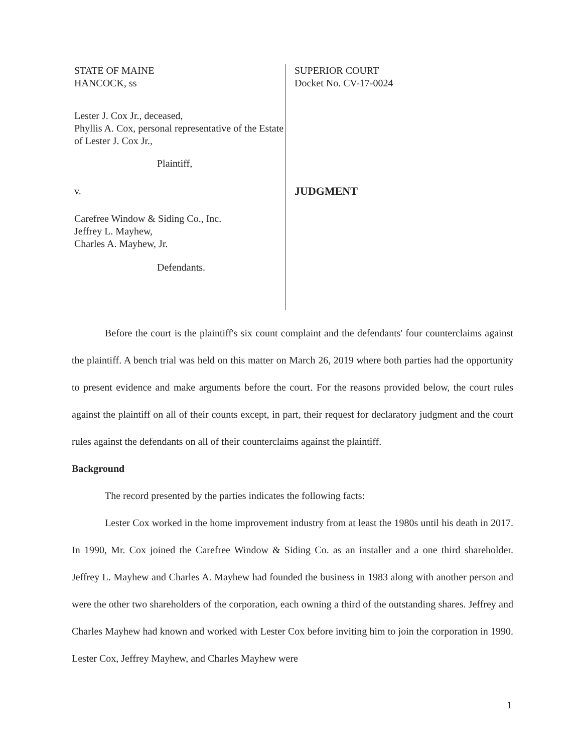STATE OF MAINE
HANCOCK, ss
Lester J. Cox Jr., deceased,
Phyllis A. Cox, personal representative of the Estate of Lester J. Cox Jr.,
Plaintiff,
v.
Carefree Window & Siding Co., Inc.
Jeffrey L. Mayhew,
Charles A. Mayhew, Jr.
Defendants.
SUPERIOR COURT
Docket No. CV-17-0024
JUDGMENT
Before the court is the plaintiff's six count complaint and the defendants' four counterclaims against the plaintiff. A bench trial was held on this matter on March 26, 2019 where both parties had the opportunity to present evidence and make arguments before the court. For the reasons provided below, the court rules against the plaintiff on all of their counts except, in part, their request for declaratory judgment and the court rules against the defendants on all of their counterclaims against the plaintiff.
Background
The record presented by the parties indicates the following facts:
Lester Cox worked in the home improvement industry from at least the 1980s until his death in 2017. In 1990, Mr. Cox joined the Carefree Window & Siding Co. as an installer and a one third shareholder. Jeffrey L. Mayhew and Charles A. Mayhew had founded the business in 1983 along with another person and were the other two shareholders of the corporation, each owning a third of the outstanding shares. Jeffrey and Charles Mayhew had known and worked with Lester Cox before inviting him to join the corporation in 1990. Lester Cox, Jeffrey Mayhew, and Charles Mayhew were
1